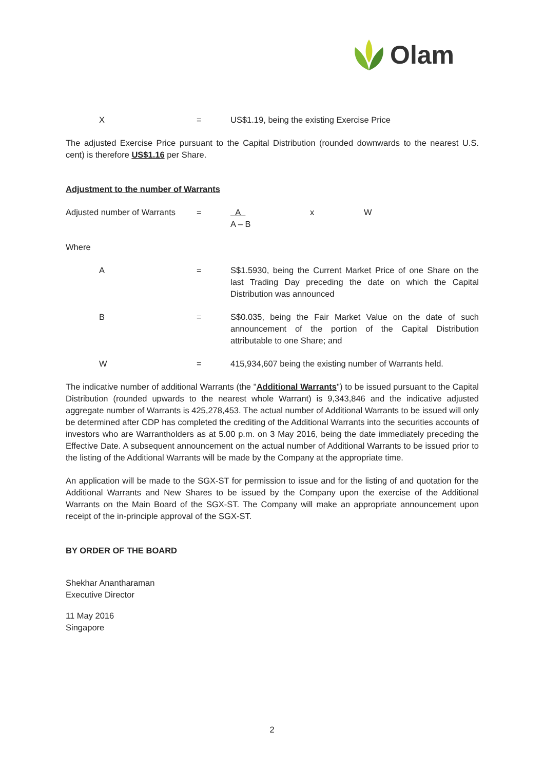Olam
X = US$1.19, being the existing Exercise Price
The adjusted Exercise Price pursuant to the Capital Distribution (rounded downwards to the nearest U.S. cent) is therefore US$1.16 per Share.
Adjustment to the number of Warrants
Adjusted number of Warrants
= A
A – B
x W
Where
A = S$1.5930, being the Current Market Price of one Share on the last Trading Day preceding the date on which the Capital Distribution was announced
B = S$0.035, being the Fair Market Value on the date of such announcement of the portion of the Capital Distribution attributable to one Share; and
W = 415,934,607 being the existing number of Warrants held.
The indicative number of additional Warrants (the "Additional Warrants") to be issued pursuant to the Capital Distribution (rounded upwards to the nearest whole Warrant) is 9,343,846 and the indicative adjusted aggregate number of Warrants is 425,278,453. The actual number of Additional Warrants to be issued will only be determined after CDP has completed the crediting of the Additional Warrants into the securities accounts of investors who are Warrantholders as at 5.00 p.m. on 3 May 2016, being the date immediately preceding the Effective Date. A subsequent announcement on the actual number of Additional Warrants to be issued prior to the listing of the Additional Warrants will be made by the Company at the appropriate time.
An application will be made to the SGX-ST for permission to issue and for the listing of and quotation for the Additional Warrants and New Shares to be issued by the Company upon the exercise of the Additional Warrants on the Main Board of the SGX-ST. The Company will make an appropriate announcement upon receipt of the in-principle approval of the SGX-ST.
BY ORDER OF THE BOARD
Shekhar Anantharaman
Executive Director
11 May 2016
Singapore
2